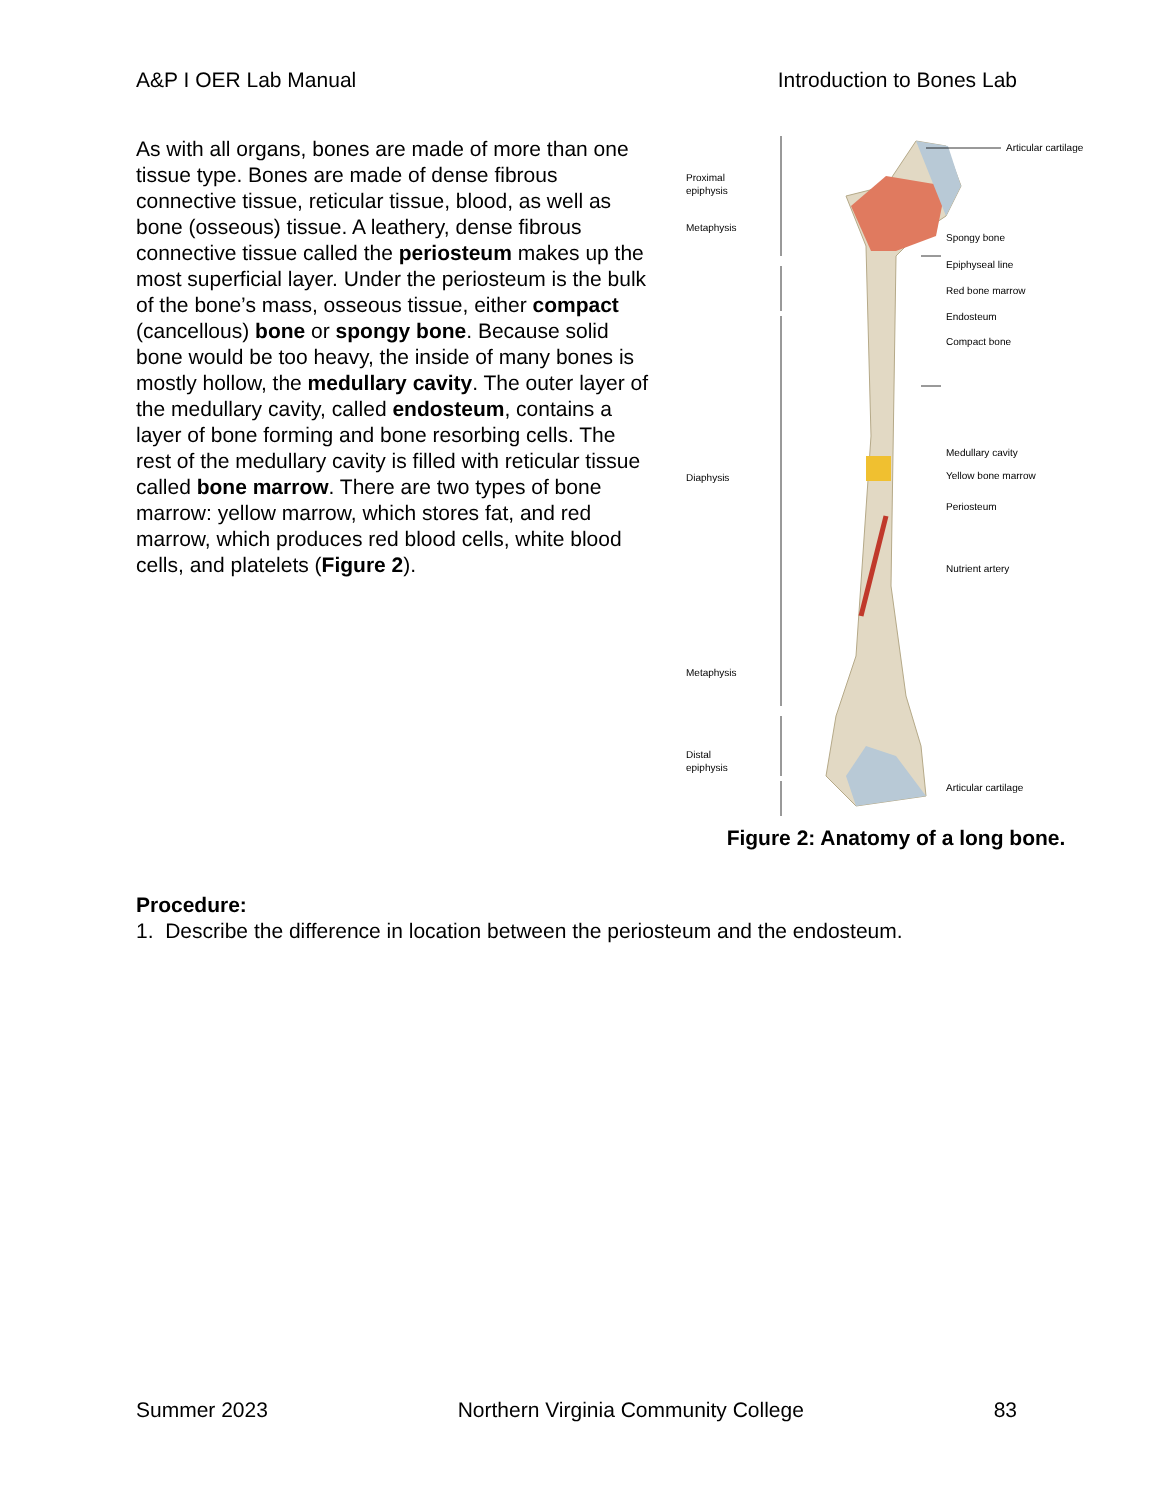A&P I OER Lab Manual Introduction to Bones Lab
As with all organs, bones are made of more than one tissue type. Bones are made of dense fibrous connective tissue, reticular tissue, blood, as well as bone (osseous) tissue. A leathery, dense fibrous connective tissue called the periosteum makes up the most superficial layer. Under the periosteum is the bulk of the bone’s mass, osseous tissue, either compact (cancellous) bone or spongy bone. Because solid bone would be too heavy, the inside of many bones is mostly hollow, the medullary cavity. The outer layer of the medullary cavity, called endosteum, contains a layer of bone forming and bone resorbing cells. The rest of the medullary cavity is filled with reticular tissue called bone marrow. There are two types of bone marrow: yellow marrow, which stores fat, and red marrow, which produces red blood cells, white blood cells, and platelets (Figure 2).
Proximal
epiphysis
Metaphysis
Diaphysis
Metaphysis
Distal
epiphysis
Articular cartilage
Spongy bone
Epiphyseal line
Red bone marrow
Endosteum
Compact bone
Medullary cavity
Yellow bone marrow
Periosteum
Nutrient artery
Articular cartilage
Figure 2: Anatomy of a long bone.
Procedure:
1. Describe the difference in location between the periosteum and the endosteum.
Summer 2023 Northern Virginia Community College 83